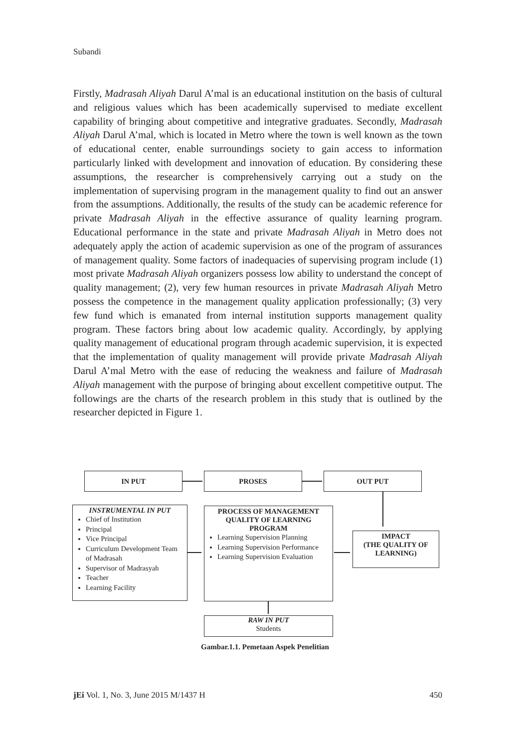Subandi
Firstly, Madrasah Aliyah Darul A’mal is an educational institution on the basis of cultural and religious values which has been academically supervised to mediate excellent capability of bringing about competitive and integrative graduates. Secondly, Madrasah Aliyah Darul A’mal, which is located in Metro where the town is well known as the town of educational center, enable surroundings society to gain access to information particularly linked with development and innovation of education. By considering these assumptions, the researcher is comprehensively carrying out a study on the implementation of supervising program in the management quality to find out an answer from the assumptions. Additionally, the results of the study can be academic reference for private Madrasah Aliyah in the effective assurance of quality learning program. Educational performance in the state and private Madrasah Aliyah in Metro does not adequately apply the action of academic supervision as one of the program of assurances of management quality. Some factors of inadequacies of supervising program include (1) most private Madrasah Aliyah organizers possess low ability to understand the concept of quality management; (2), very few human resources in private Madrasah Aliyah Metro possess the competence in the management quality application professionally; (3) very few fund which is emanated from internal institution supports management quality program. These factors bring about low academic quality. Accordingly, by applying quality management of educational program through academic supervision, it is expected that the implementation of quality management will provide private Madrasah Aliyah Darul A’mal Metro with the ease of reducing the weakness and failure of Madrasah Aliyah management with the purpose of bringing about excellent competitive output. The followings are the charts of the research problem in this study that is outlined by the researcher depicted in Figure 1.
IN PUT PROSES OUT PUT
INSTRUMENTAL IN PUT
Chief of Institution
Principal
Vice Principal
Curriculum Development Team of Madrasah
Supervisor of Madrasyah
Teacher
Learning Facility
PROCESS OF MANAGEMENT QUALITY OF LEARNING PROGRAM
Learning Supervision Planning
Learning Supervision Performance
Learning Supervision Evaluation
IMPACT
(THE QUALITY OF LEARNING)
RAW IN PUT
Students
Gambar.1.1. Pemetaan Aspek Penelitian
jEi Vol. 1, No. 3, June 2015 M/1437 H 450